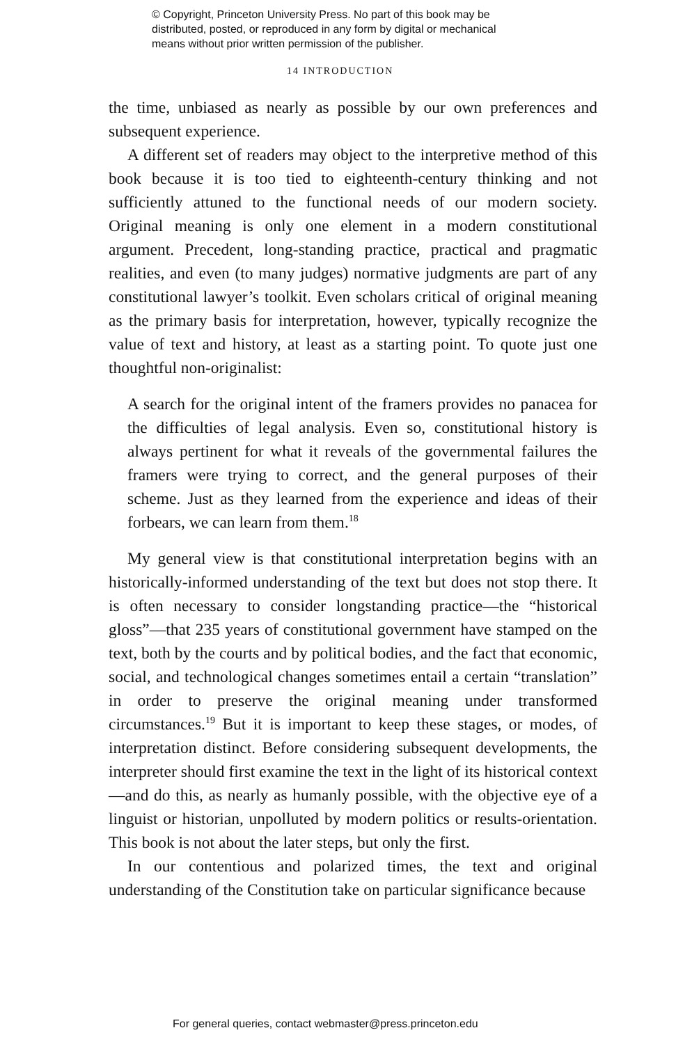© Copyright, Princeton University Press. No part of this book may be
distributed, posted, or reproduced in any form by digital or mechanical
means without prior written permission of the publisher.
14 INTRODUCTION
the time, unbiased as nearly as possible by our own preferences and subsequent experience.
A different set of readers may object to the interpretive method of this book because it is too tied to eighteenth-century thinking and not sufficiently attuned to the functional needs of our modern society. Original meaning is only one element in a modern constitutional argument. Precedent, long-standing practice, practical and pragmatic realities, and even (to many judges) normative judgments are part of any constitutional lawyer’s toolkit. Even scholars critical of original meaning as the primary basis for interpretation, however, typically recognize the value of text and history, at least as a starting point. To quote just one thoughtful non-originalist:
A search for the original intent of the framers provides no panacea for the difficulties of legal analysis. Even so, constitutional history is always pertinent for what it reveals of the governmental failures the framers were trying to correct, and the general purposes of their scheme. Just as they learned from the experience and ideas of their forbears, we can learn from them.<sup>18</sup>
My general view is that constitutional interpretation begins with an historically-informed understanding of the text but does not stop there. It is often necessary to consider longstanding practice—the “historical gloss”—that 235 years of constitutional government have stamped on the text, both by the courts and by political bodies, and the fact that economic, social, and technological changes sometimes entail a certain “translation” in order to preserve the original meaning under transformed circumstances.<sup>19</sup> But it is important to keep these stages, or modes, of interpretation distinct. Before considering subsequent developments, the interpreter should first examine the text in the light of its historical context—and do this, as nearly as humanly possible, with the objective eye of a linguist or historian, unpolluted by modern politics or results-orientation. This book is not about the later steps, but only the first.
In our contentious and polarized times, the text and original understanding of the Constitution take on particular significance because
For general queries, contact webmaster@press.princeton.edu